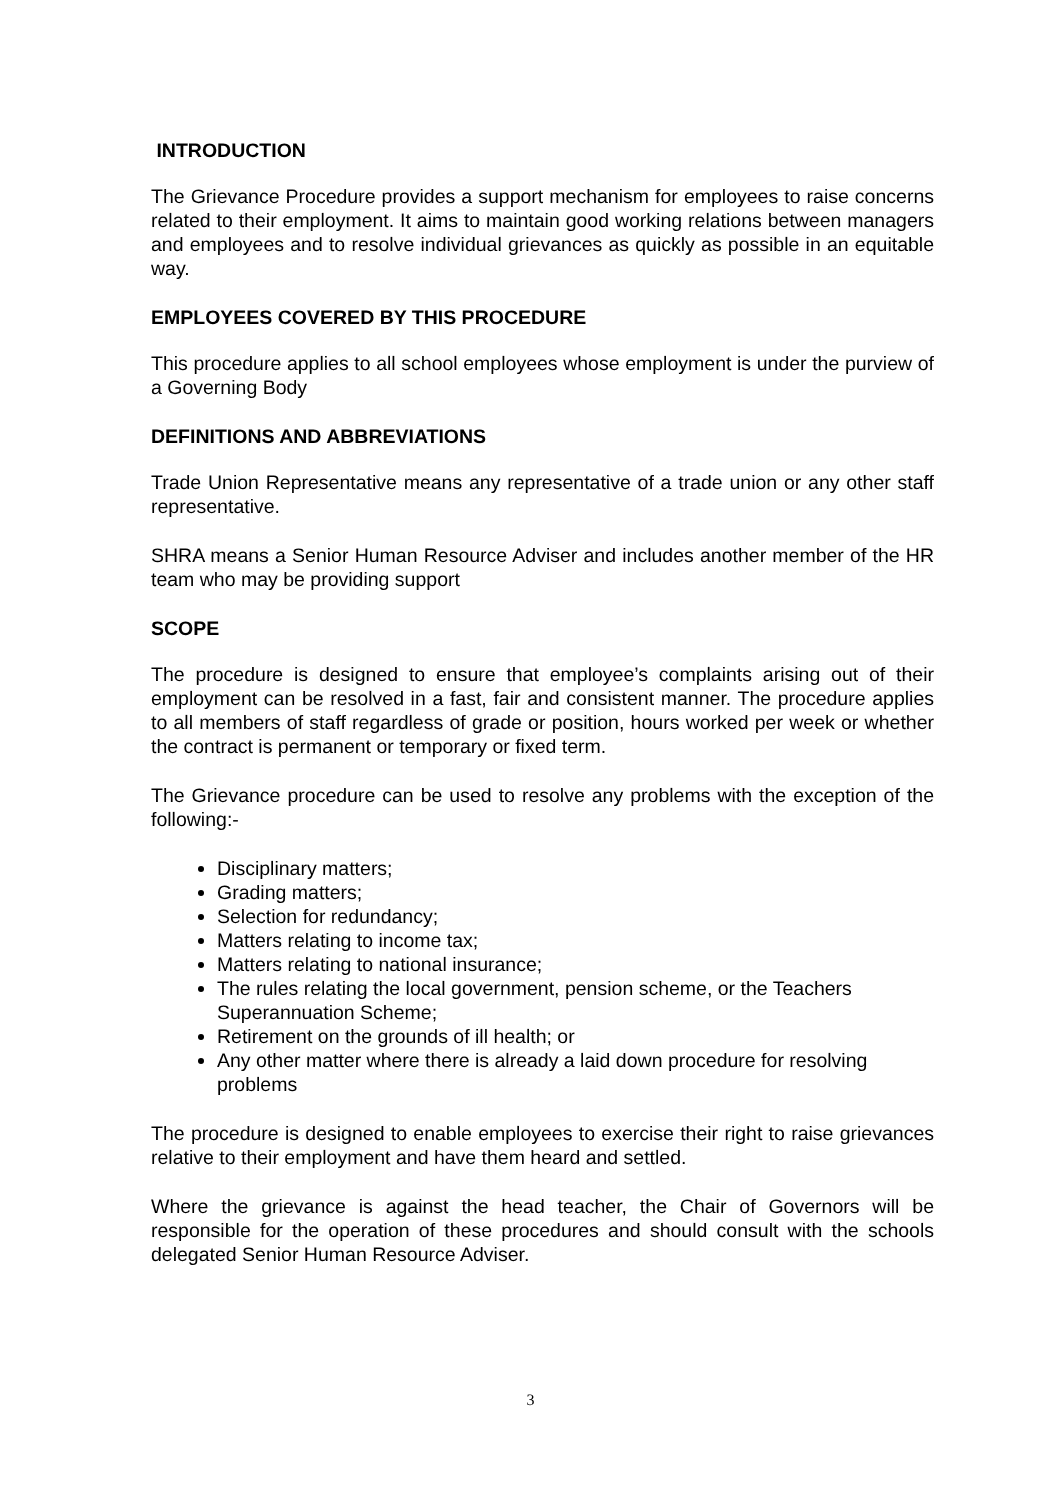INTRODUCTION
The Grievance Procedure provides a support mechanism for employees to raise concerns related to their employment. It aims to maintain good working relations between managers and employees and to resolve individual grievances as quickly as possible in an equitable way.
EMPLOYEES COVERED BY THIS PROCEDURE
This procedure applies to all school employees whose employment is under the purview of a Governing Body
DEFINITIONS AND ABBREVIATIONS
Trade Union Representative means any representative of a trade union or any other staff representative.
SHRA means a Senior Human Resource Adviser and includes another member of the HR team who may be providing support
SCOPE
The procedure is designed to ensure that employee’s complaints arising out of their employment can be resolved in a fast, fair and consistent manner. The procedure applies to all members of staff regardless of grade or position, hours worked per week or whether the contract is permanent or temporary or fixed term.
The Grievance procedure can be used to resolve any problems with the exception of the following:-
Disciplinary matters;
Grading matters;
Selection for redundancy;
Matters relating to income tax;
Matters relating to national insurance;
The rules relating the local government, pension scheme, or the Teachers Superannuation Scheme;
Retirement on the grounds of ill health; or
Any other matter where there is already a laid down procedure for resolving problems
The procedure is designed to enable employees to exercise their right to raise grievances relative to their employment and have them heard and settled.
Where the grievance is against the head teacher, the Chair of Governors will be responsible for the operation of these procedures and should consult with the schools delegated Senior Human Resource Adviser.
3